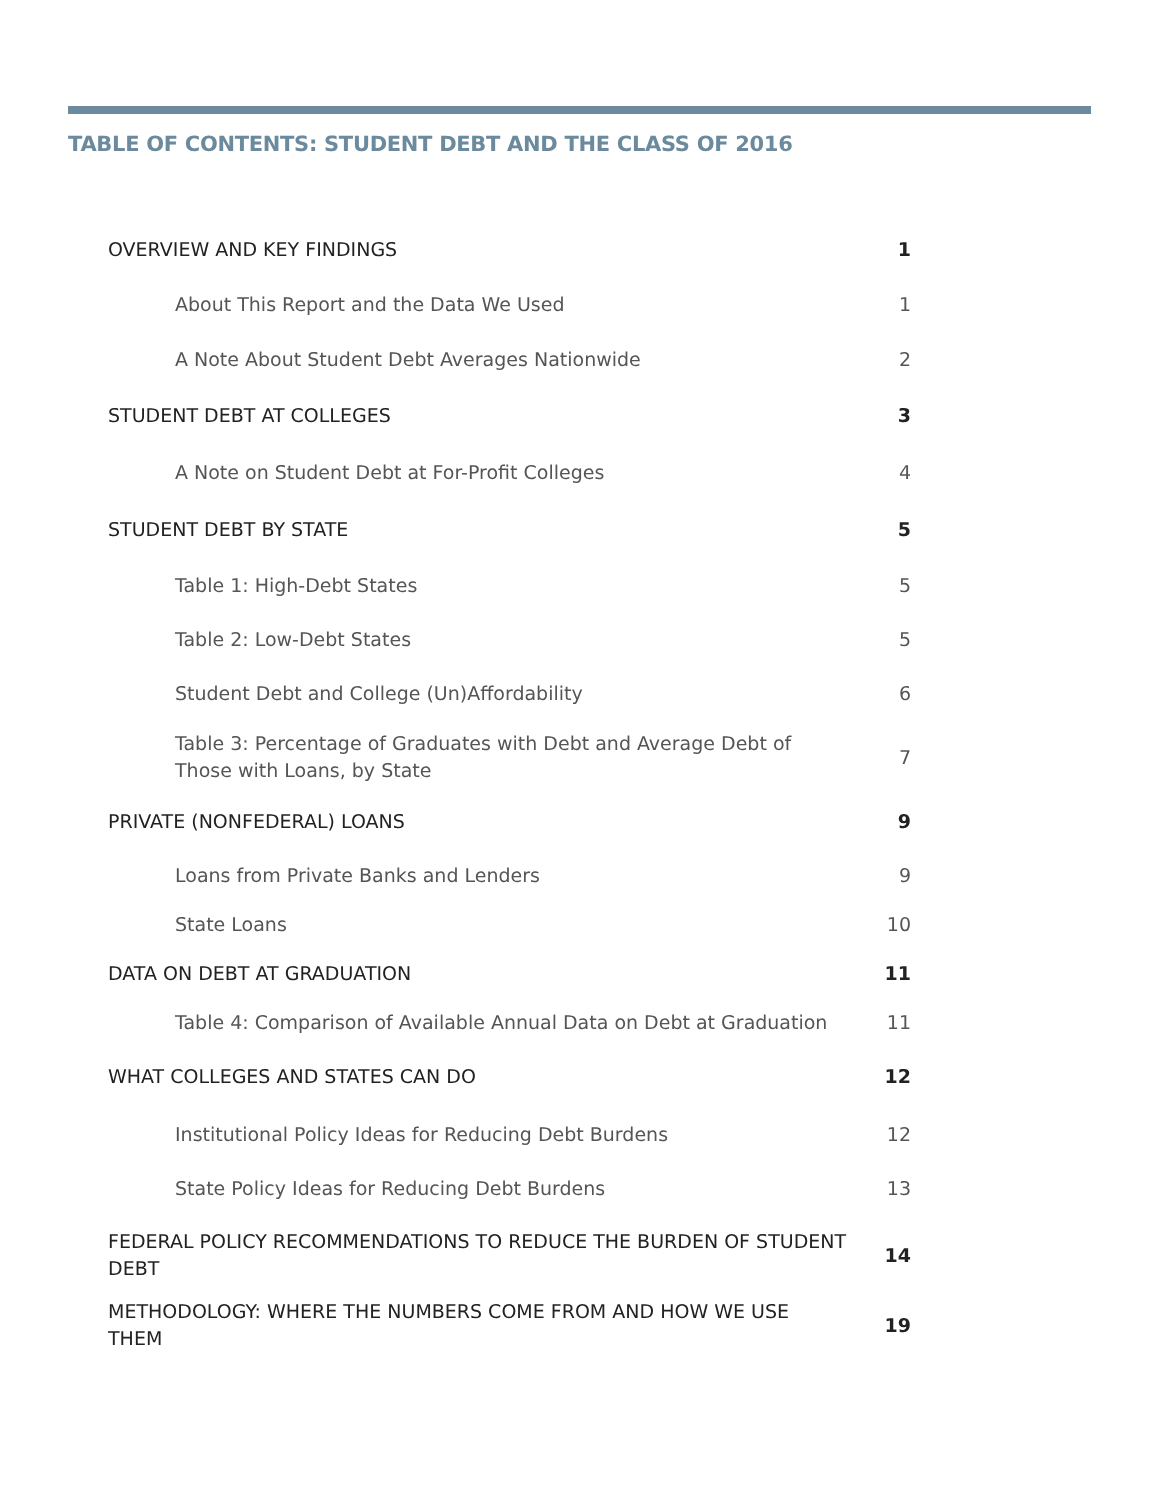TABLE OF CONTENTS: STUDENT DEBT AND THE CLASS OF 2016
| OVERVIEW AND KEY FINDINGS | 1 |
| About This Report and the Data We Used | 1 |
| A Note About Student Debt Averages Nationwide | 2 |
| STUDENT DEBT AT COLLEGES | 3 |
| A Note on Student Debt at For-Profit Colleges | 4 |
| STUDENT DEBT BY STATE | 5 |
| Table 1: High-Debt States | 5 |
| Table 2: Low-Debt States | 5 |
| Student Debt and College (Un)Affordability | 6 |
| Table 3: Percentage of Graduates with Debt and Average Debt of Those with Loans, by State | 7 |
| PRIVATE (NONFEDERAL) LOANS | 9 |
| Loans from Private Banks and Lenders | 9 |
| State Loans | 10 |
| DATA ON DEBT AT GRADUATION | 11 |
| Table 4: Comparison of Available Annual Data on Debt at Graduation | 11 |
| WHAT COLLEGES AND STATES CAN DO | 12 |
| Institutional Policy Ideas for Reducing Debt Burdens | 12 |
| State Policy Ideas for Reducing Debt Burdens | 13 |
| FEDERAL POLICY RECOMMENDATIONS TO REDUCE THE BURDEN OF STUDENT DEBT | 14 |
| METHODOLOGY: WHERE THE NUMBERS COME FROM AND HOW WE USE THEM | 19 |